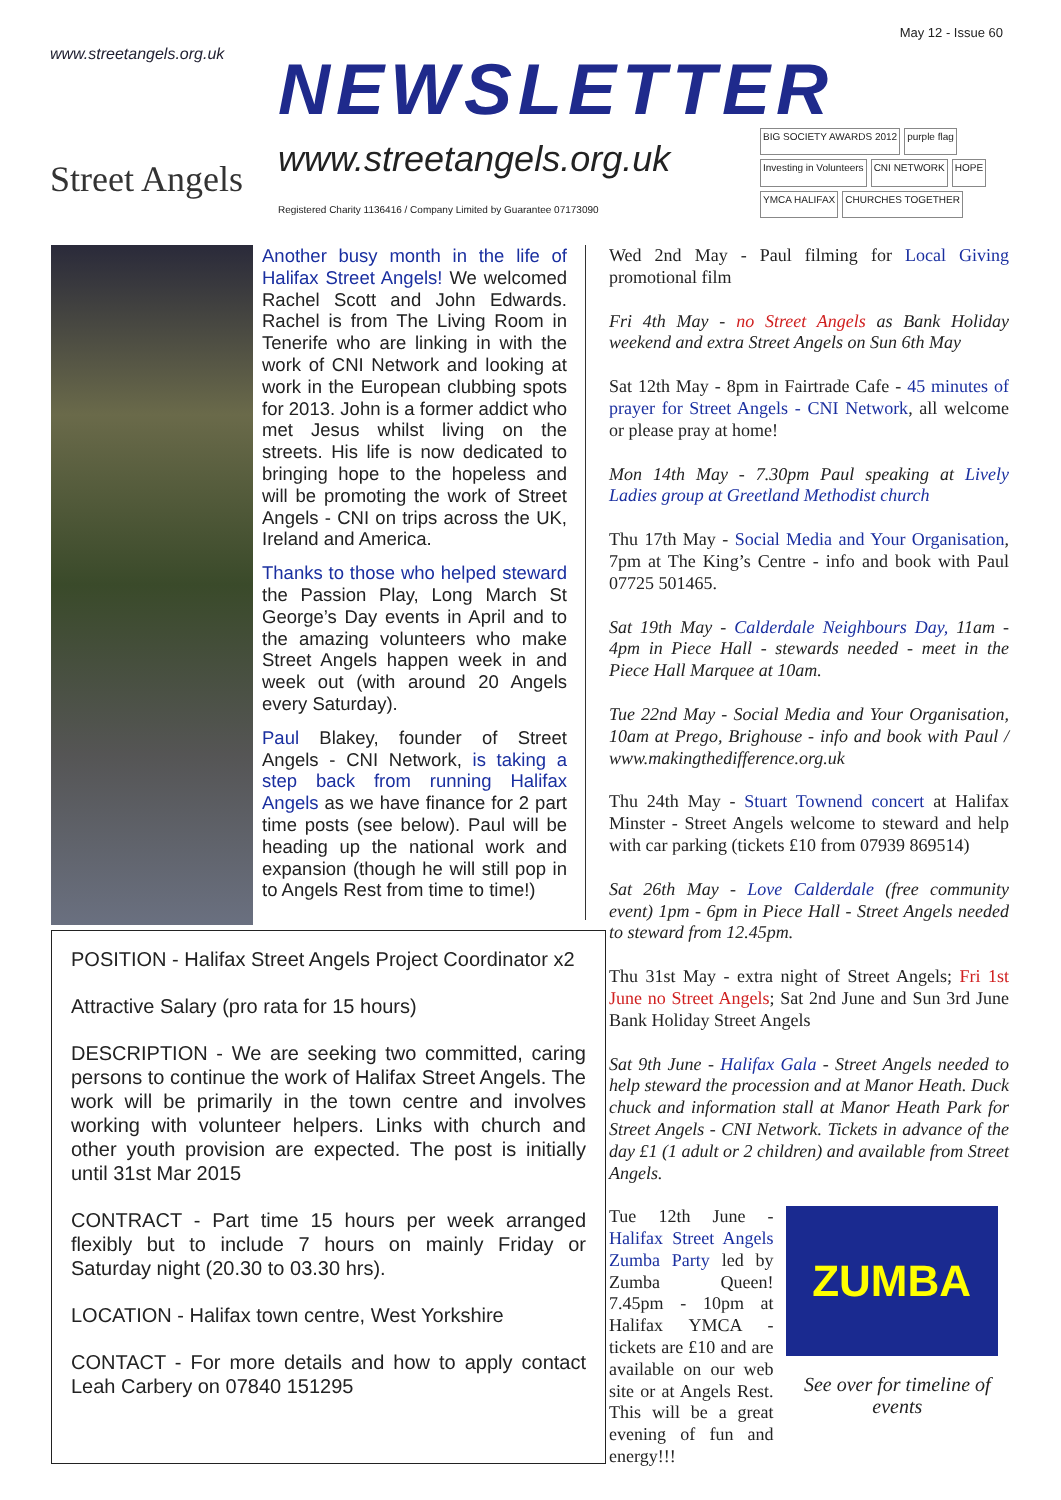May 12 - Issue 60
www.streetangels.org.uk
Street Angels
NEWSLETTER
www.streetangels.org.uk
Registered Charity 1136416 / Company Limited by Guarantee 07173090
BIG SOCIETY AWARDS 2012
purple flag
Investing in Volunteers
CNI NETWORK
HOPE
YMCA HALIFAX
CHURCHES TOGETHER
Another busy month in the life of Halifax Street Angels! We welcomed Rachel Scott and John Edwards. Rachel is from The Living Room in Tenerife who are linking in with the work of CNI Network and looking at work in the European clubbing spots for 2013. John is a former addict who met Jesus whilst living on the streets. His life is now dedicated to bringing hope to the hopeless and will be promoting the work of Street Angels - CNI on trips across the UK, Ireland and America.
Thanks to those who helped steward the Passion Play, Long March St George’s Day events in April and to the amazing volunteers who make Street Angels happen week in and week out (with around 20 Angels every Saturday).
Paul Blakey, founder of Street Angels - CNI Network, is taking a step back from running Halifax Angels as we have finance for 2 part time posts (see below). Paul will be heading up the national work and expansion (though he will still pop in to Angels Rest from time to time!)
POSITION - Halifax Street Angels Project Coordinator x2
Attractive Salary (pro rata for 15 hours)
DESCRIPTION - We are seeking two committed, caring persons to continue the work of Halifax Street Angels. The work will be primarily in the town centre and involves working with volunteer helpers. Links with church and other youth provision are expected. The post is initially until 31st Mar 2015
CONTRACT - Part time 15 hours per week arranged flexibly but to include 7 hours on mainly Friday or Saturday night (20.30 to 03.30 hrs).
LOCATION - Halifax town centre, West Yorkshire
CONTACT - For more details and how to apply contact Leah Carbery on 07840 151295
Wed 2nd May - Paul filming for Local Giving promotional film
Fri 4th May - no Street Angels as Bank Holiday weekend and extra Street Angels on Sun 6th May
Sat 12th May - 8pm in Fairtrade Cafe - 45 minutes of prayer for Street Angels - CNI Network, all welcome or please pray at home!
Mon 14th May - 7.30pm Paul speaking at Lively Ladies group at Greetland Methodist church
Thu 17th May - Social Media and Your Organisation, 7pm at The King’s Centre - info and book with Paul 07725 501465.
Sat 19th May - Calderdale Neighbours Day, 11am - 4pm in Piece Hall - stewards needed - meet in the Piece Hall Marquee at 10am.
Tue 22nd May - Social Media and Your Organisation, 10am at Prego, Brighouse - info and book with Paul / www.makingthedifference.org.uk
Thu 24th May - Stuart Townend concert at Halifax Minster - Street Angels welcome to steward and help with car parking (tickets £10 from 07939 869514)
Sat 26th May - Love Calderdale (free community event) 1pm - 6pm in Piece Hall - Street Angels needed to steward from 12.45pm.
Thu 31st May - extra night of Street Angels; Fri 1st June no Street Angels; Sat 2nd June and Sun 3rd June Bank Holiday Street Angels
Sat 9th June - Halifax Gala - Street Angels needed to help steward the procession and at Manor Heath. Duck chuck and information stall at Manor Heath Park for Street Angels - CNI Network. Tickets in advance of the day £1 (1 adult or 2 children) and available from Street Angels.
Tue 12th June - Halifax Street Angels Zumba Party led by Zumba Queen! 7.45pm - 10pm at Halifax YMCA - tickets are £10 and are available on our web site or at Angels Rest. This will be a great evening of fun and energy!!!
ZUMBA
See over for timeline of events